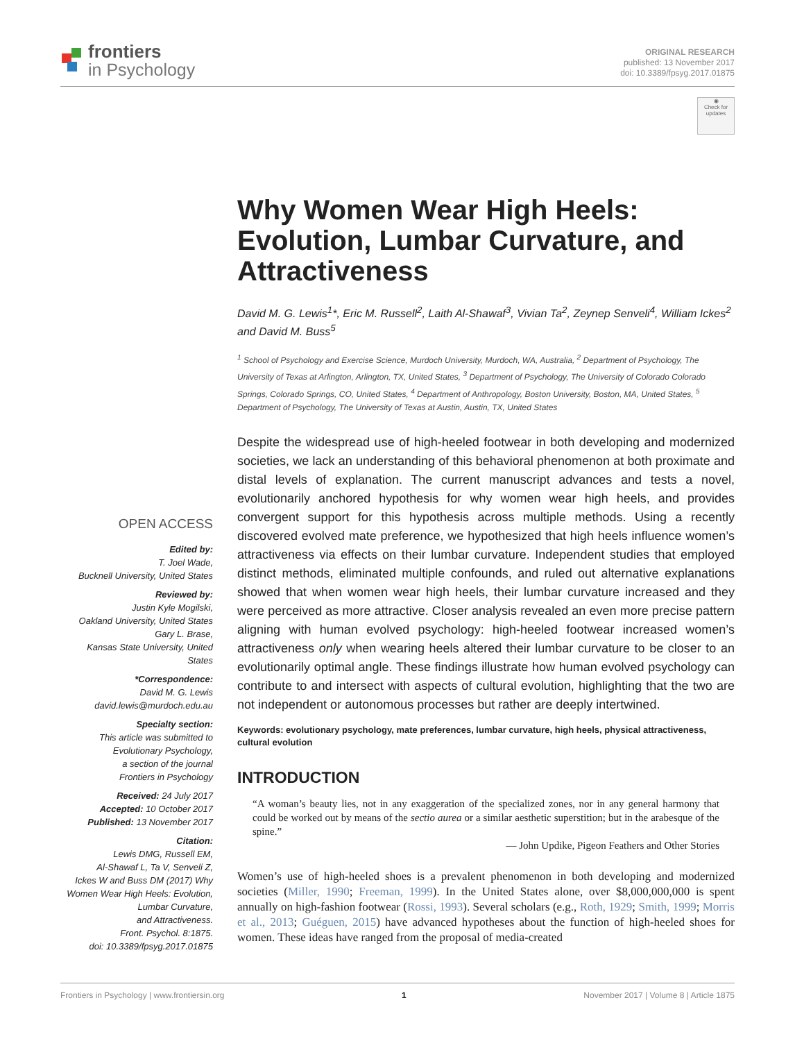frontiers
in Psychology
ORIGINAL RESEARCH
published: 13 November 2017
doi: 10.3389/fpsyg.2017.01875
◉
Check for updates
OPEN ACCESS
Edited by:
T. Joel Wade,
Bucknell University, United States
Reviewed by:
Justin Kyle Mogilski,
Oakland University, United States
Gary L. Brase,
Kansas State University, United States
*Correspondence:
David M. G. Lewis
david.lewis@murdoch.edu.au
Specialty section:
This article was submitted to
Evolutionary Psychology,
a section of the journal
Frontiers in Psychology
Received: 24 July 2017
Accepted: 10 October 2017
Published: 13 November 2017
Citation:
Lewis DMG, Russell EM,
Al-Shawaf L, Ta V, Senveli Z,
Ickes W and Buss DM (2017) Why
Women Wear High Heels: Evolution,
Lumbar Curvature,
and Attractiveness.
Front. Psychol. 8:1875.
doi: 10.3389/fpsyg.2017.01875
Why Women Wear High Heels: Evolution, Lumbar Curvature, and Attractiveness
David M. G. Lewis<sup>1</sup>*, Eric M. Russell<sup>2</sup>, Laith Al-Shawaf<sup>3</sup>, Vivian Ta<sup>2</sup>, Zeynep Senveli<sup>4</sup>, William Ickes<sup>2</sup> and David M. Buss<sup>5</sup>
<sup>1</sup> School of Psychology and Exercise Science, Murdoch University, Murdoch, WA, Australia, <sup>2</sup> Department of Psychology, The University of Texas at Arlington, Arlington, TX, United States, <sup>3</sup> Department of Psychology, The University of Colorado Colorado Springs, Colorado Springs, CO, United States, <sup>4</sup> Department of Anthropology, Boston University, Boston, MA, United States, <sup>5</sup> Department of Psychology, The University of Texas at Austin, Austin, TX, United States
Despite the widespread use of high-heeled footwear in both developing and modernized societies, we lack an understanding of this behavioral phenomenon at both proximate and distal levels of explanation. The current manuscript advances and tests a novel, evolutionarily anchored hypothesis for why women wear high heels, and provides convergent support for this hypothesis across multiple methods. Using a recently discovered evolved mate preference, we hypothesized that high heels influence women’s attractiveness via effects on their lumbar curvature. Independent studies that employed distinct methods, eliminated multiple confounds, and ruled out alternative explanations showed that when women wear high heels, their lumbar curvature increased and they were perceived as more attractive. Closer analysis revealed an even more precise pattern aligning with human evolved psychology: high-heeled footwear increased women’s attractiveness only when wearing heels altered their lumbar curvature to be closer to an evolutionarily optimal angle. These findings illustrate how human evolved psychology can contribute to and intersect with aspects of cultural evolution, highlighting that the two are not independent or autonomous processes but rather are deeply intertwined.
Keywords: evolutionary psychology, mate preferences, lumbar curvature, high heels, physical attractiveness, cultural evolution
INTRODUCTION
“A woman’s beauty lies, not in any exaggeration of the specialized zones, nor in any general harmony that could be worked out by means of the sectio aurea or a similar aesthetic superstition; but in the arabesque of the spine.”
— John Updike, Pigeon Feathers and Other Stories
Women’s use of high-heeled shoes is a prevalent phenomenon in both developing and modernized societies (Miller, 1990; Freeman, 1999). In the United States alone, over $8,000,000,000 is spent annually on high-fashion footwear (Rossi, 1993). Several scholars (e.g., Roth, 1929; Smith, 1999; Morris et al., 2013; Guéguen, 2015) have advanced hypotheses about the function of high-heeled shoes for women. These ideas have ranged from the proposal of media-created
Frontiers in Psychology | www.frontiersin.org 1 November 2017 | Volume 8 | Article 1875